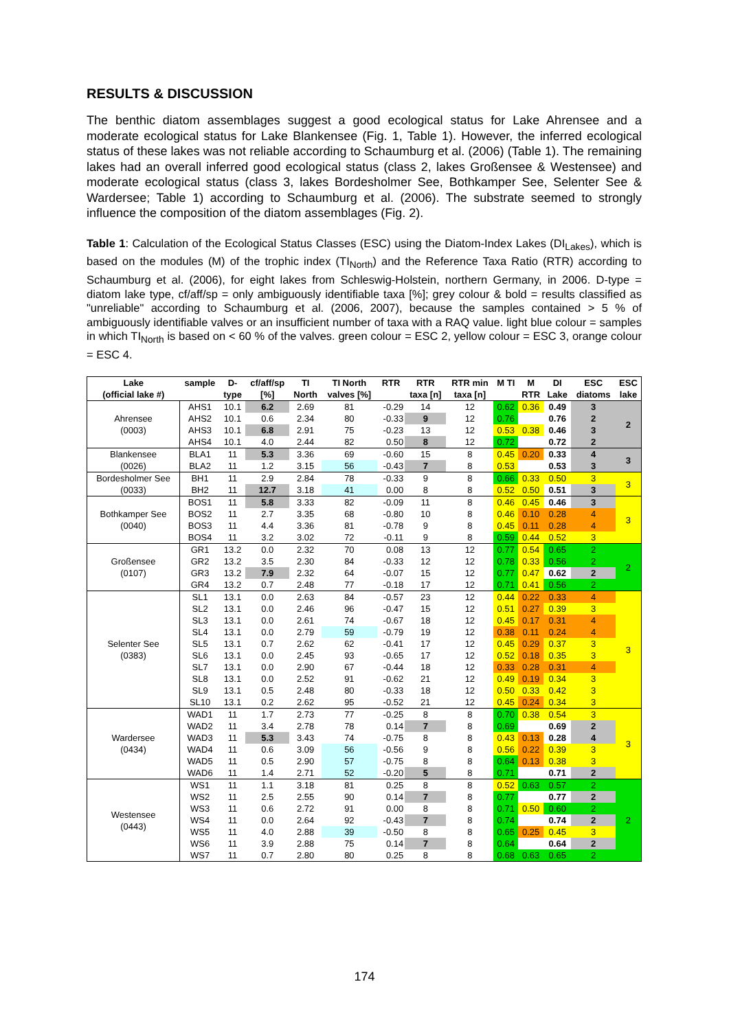RESULTS & DISCUSSION
The benthic diatom assemblages suggest a good ecological status for Lake Ahrensee and a moderate ecological status for Lake Blankensee (Fig. 1, Table 1). However, the inferred ecological status of these lakes was not reliable according to Schaumburg et al. (2006) (Table 1). The remaining lakes had an overall inferred good ecological status (class 2, lakes Großensee & Westensee) and moderate ecological status (class 3, lakes Bordesholmer See, Bothkamper See, Selenter See & Wardersee; Table 1) according to Schaumburg et al. (2006). The substrate seemed to strongly influence the composition of the diatom assemblages (Fig. 2).
Table 1: Calculation of the Ecological Status Classes (ESC) using the Diatom-Index Lakes (DI<sub>Lakes</sub>), which is based on the modules (M) of the trophic index (TI<sub>North</sub>) and the Reference Taxa Ratio (RTR) according to Schaumburg et al. (2006), for eight lakes from Schleswig-Holstein, northern Germany, in 2006. D-type = diatom lake type, cf/aff/sp = only ambiguously identifiable taxa [%]; grey colour & bold = results classified as "unreliable" according to Schaumburg et al. (2006, 2007), because the samples contained > 5 % of ambiguously identifiable valves or an insufficient number of taxa with a RAQ value. light blue colour = samples in which TI<sub>North</sub> is based on < 60 % of the valves. green colour = ESC 2, yellow colour = ESC 3, orange colour = ESC 4.
| Lake | sample | D- | cf/aff/sp | TI | TI North | RTR | RTR | RTR min | M TI | M | DI | ESC | ESC |
| --- | --- | --- | --- | --- | --- | --- | --- | --- | --- | --- | --- | --- | --- |
| (official lake #) | | type | [%] | North | valves [%] | | taxa [n] | taxa [n] | | RTR | Lake | diatoms | lake |
| Ahrensee (0003) | AHS1 | 10.1 | 6.2 | 2.69 | 81 | -0.29 | 14 | 12 | 0.62 | 0.36 | 0.49 | 3 | 2 |
| | AHS2 | 10.1 | 0.6 | 2.34 | 80 | -0.33 | 9 | 12 | 0.76 | | 0.76 | 2 | |
| | AHS3 | 10.1 | 6.8 | 2.91 | 75 | -0.23 | 13 | 12 | 0.53 | 0.38 | 0.46 | 3 | |
| | AHS4 | 10.1 | 4.0 | 2.44 | 82 | 0.50 | 8 | 12 | 0.72 | | 0.72 | 2 | |
| Blankensee (0026) | BLA1 | 11 | 5.3 | 3.36 | 69 | -0.60 | 15 | 8 | 0.45 | 0.20 | 0.33 | 4 | 3 |
| | BLA2 | 11 | 1.2 | 3.15 | 56 | -0.43 | 7 | 8 | 0.53 | | 0.53 | 3 | |
| Bordesholmer See (0033) | BH1 | 11 | 2.9 | 2.84 | 78 | -0.33 | 9 | 8 | 0.66 | 0.33 | 0.50 | 3 | 3 |
| | BH2 | 11 | 12.7 | 3.18 | 41 | 0.00 | 8 | 8 | 0.52 | 0.50 | 0.51 | 3 | |
| Bothkamper See (0040) | BOS1 | 11 | 5.8 | 3.33 | 82 | -0.09 | 11 | 8 | 0.46 | 0.45 | 0.46 | 3 | 3 |
| | BOS2 | 11 | 2.7 | 3.35 | 68 | -0.80 | 10 | 8 | 0.46 | 0.10 | 0.28 | 4 | |
| | BOS3 | 11 | 4.4 | 3.36 | 81 | -0.78 | 9 | 8 | 0.45 | 0.11 | 0.28 | 4 | |
| | BOS4 | 11 | 3.2 | 3.02 | 72 | -0.11 | 9 | 8 | 0.59 | 0.44 | 0.52 | 3 | |
| Großensee (0107) | GR1 | 13.2 | 0.0 | 2.32 | 70 | 0.08 | 13 | 12 | 0.77 | 0.54 | 0.65 | 2 | 2 |
| | GR2 | 13.2 | 3.5 | 2.30 | 84 | -0.33 | 12 | 12 | 0.78 | 0.33 | 0.56 | 2 | |
| | GR3 | 13.2 | 7.9 | 2.32 | 64 | -0.07 | 15 | 12 | 0.77 | 0.47 | 0.62 | 2 | |
| | GR4 | 13.2 | 0.7 | 2.48 | 77 | -0.18 | 17 | 12 | 0.71 | 0.41 | 0.56 | 2 | |
| Selenter See (0383) | SL1 | 13.1 | 0.0 | 2.63 | 84 | -0.57 | 23 | 12 | 0.44 | 0.22 | 0.33 | 4 | 3 |
| | SL2 | 13.1 | 0.0 | 2.46 | 96 | -0.47 | 15 | 12 | 0.51 | 0.27 | 0.39 | 3 | |
| | SL3 | 13.1 | 0.0 | 2.61 | 74 | -0.67 | 18 | 12 | 0.45 | 0.17 | 0.31 | 4 | |
| | SL4 | 13.1 | 0.0 | 2.79 | 59 | -0.79 | 19 | 12 | 0.38 | 0.11 | 0.24 | 4 | |
| | SL5 | 13.1 | 0.7 | 2.62 | 62 | -0.41 | 17 | 12 | 0.45 | 0.29 | 0.37 | 3 | |
| | SL6 | 13.1 | 0.0 | 2.45 | 93 | -0.65 | 17 | 12 | 0.52 | 0.18 | 0.35 | 3 | |
| | SL7 | 13.1 | 0.0 | 2.90 | 67 | -0.44 | 18 | 12 | 0.33 | 0.28 | 0.31 | 4 | |
| | SL8 | 13.1 | 0.0 | 2.52 | 91 | -0.62 | 21 | 12 | 0.49 | 0.19 | 0.34 | 3 | |
| | SL9 | 13.1 | 0.5 | 2.48 | 80 | -0.33 | 18 | 12 | 0.50 | 0.33 | 0.42 | 3 | |
| | SL10 | 13.1 | 0.2 | 2.62 | 95 | -0.52 | 21 | 12 | 0.45 | 0.24 | 0.34 | 3 | |
| Wardersee (0434) | WAD1 | 11 | 1.7 | 2.73 | 77 | -0.25 | 8 | 8 | 0.70 | 0.38 | 0.54 | 3 | 3 |
| | WAD2 | 11 | 3.4 | 2.78 | 78 | 0.14 | 7 | 8 | 0.69 | | 0.69 | 2 | |
| | WAD3 | 11 | 5.3 | 3.43 | 74 | -0.75 | 8 | 8 | 0.43 | 0.13 | 0.28 | 4 | |
| | WAD4 | 11 | 0.6 | 3.09 | 56 | -0.56 | 9 | 8 | 0.56 | 0.22 | 0.39 | 3 | |
| | WAD5 | 11 | 0.5 | 2.90 | 57 | -0.75 | 8 | 8 | 0.64 | 0.13 | 0.38 | 3 | |
| | WAD6 | 11 | 1.4 | 2.71 | 52 | -0.20 | 5 | 8 | 0.71 | | 0.71 | 2 | |
| Westensee (0443) | WS1 | 11 | 1.1 | 3.18 | 81 | 0.25 | 8 | 8 | 0.52 | 0.63 | 0.57 | 2 | 2 |
| | WS2 | 11 | 2.5 | 2.55 | 90 | 0.14 | 7 | 8 | 0.77 | | 0.77 | 2 | |
| | WS3 | 11 | 0.6 | 2.72 | 91 | 0.00 | 8 | 8 | 0.71 | 0.50 | 0.60 | 2 | |
| | WS4 | 11 | 0.0 | 2.64 | 92 | -0.43 | 7 | 8 | 0.74 | | 0.74 | 2 | |
| | WS5 | 11 | 4.0 | 2.88 | 39 | -0.50 | 8 | 8 | 0.65 | 0.25 | 0.45 | 3 | |
| | WS6 | 11 | 3.9 | 2.88 | 75 | 0.14 | 7 | 8 | 0.64 | | 0.64 | 2 | |
| | WS7 | 11 | 0.7 | 2.80 | 80 | 0.25 | 8 | 8 | 0.68 | 0.63 | 0.65 | 2 | |
174